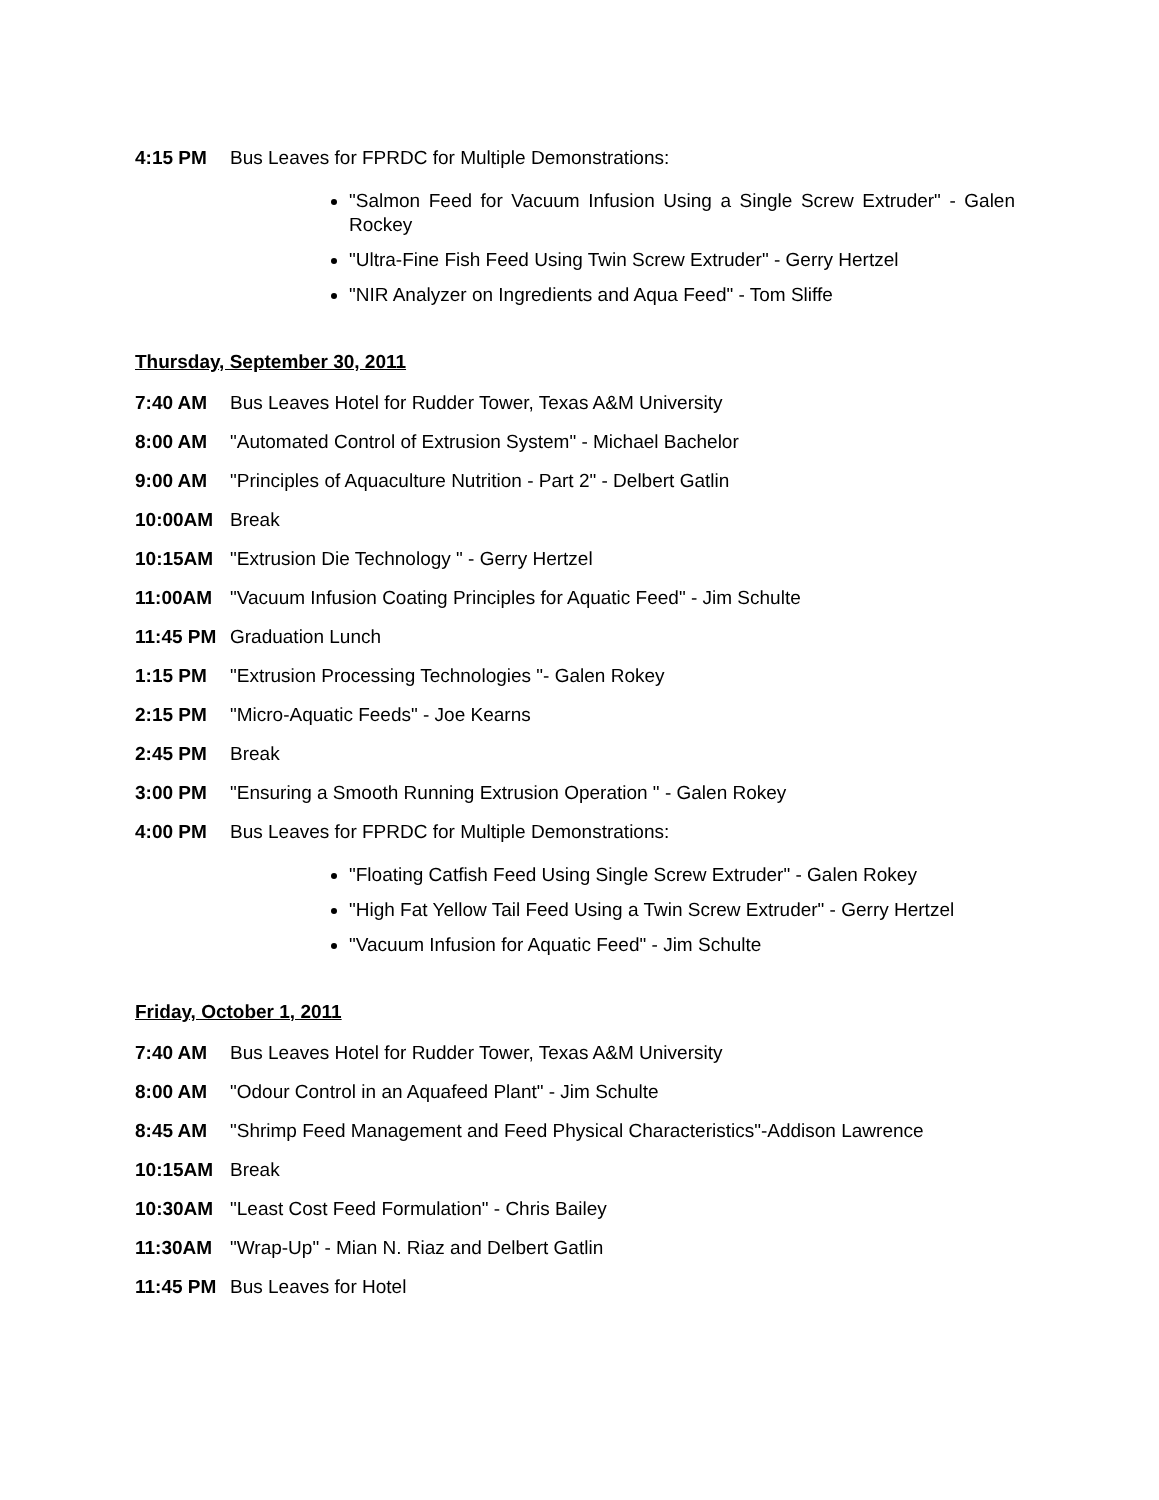4:15 PM Bus Leaves for FPRDC for Multiple Demonstrations:
"Salmon Feed for Vacuum Infusion Using a Single Screw Extruder" - Galen Rockey
"Ultra-Fine Fish Feed Using Twin Screw Extruder" - Gerry Hertzel
"NIR Analyzer on Ingredients and Aqua Feed" - Tom Sliffe
Thursday, September 30, 2011
7:40 AM Bus Leaves Hotel for Rudder Tower, Texas A&M University
8:00 AM "Automated Control of Extrusion System" - Michael Bachelor
9:00 AM "Principles of Aquaculture Nutrition - Part 2" - Delbert Gatlin
10:00AM Break
10:15AM "Extrusion Die Technology " - Gerry Hertzel
11:00AM "Vacuum Infusion Coating Principles for Aquatic Feed" - Jim Schulte
11:45 PM Graduation Lunch
1:15 PM "Extrusion Processing Technologies "- Galen Rokey
2:15 PM "Micro-Aquatic Feeds" - Joe Kearns
2:45 PM Break
3:00 PM "Ensuring a Smooth Running Extrusion Operation " - Galen Rokey
4:00 PM Bus Leaves for FPRDC for Multiple Demonstrations:
"Floating Catfish Feed Using Single Screw Extruder" - Galen Rokey
"High Fat Yellow Tail Feed Using a Twin Screw Extruder" - Gerry Hertzel
"Vacuum Infusion for Aquatic Feed" - Jim Schulte
Friday, October 1, 2011
7:40 AM Bus Leaves Hotel for Rudder Tower, Texas A&M University
8:00 AM "Odour Control in an Aquafeed Plant" - Jim Schulte
8:45 AM "Shrimp Feed Management and Feed Physical Characteristics"-Addison Lawrence
10:15AM Break
10:30AM "Least Cost Feed Formulation" - Chris Bailey
11:30AM "Wrap-Up" - Mian N. Riaz and Delbert Gatlin
11:45 PM Bus Leaves for Hotel